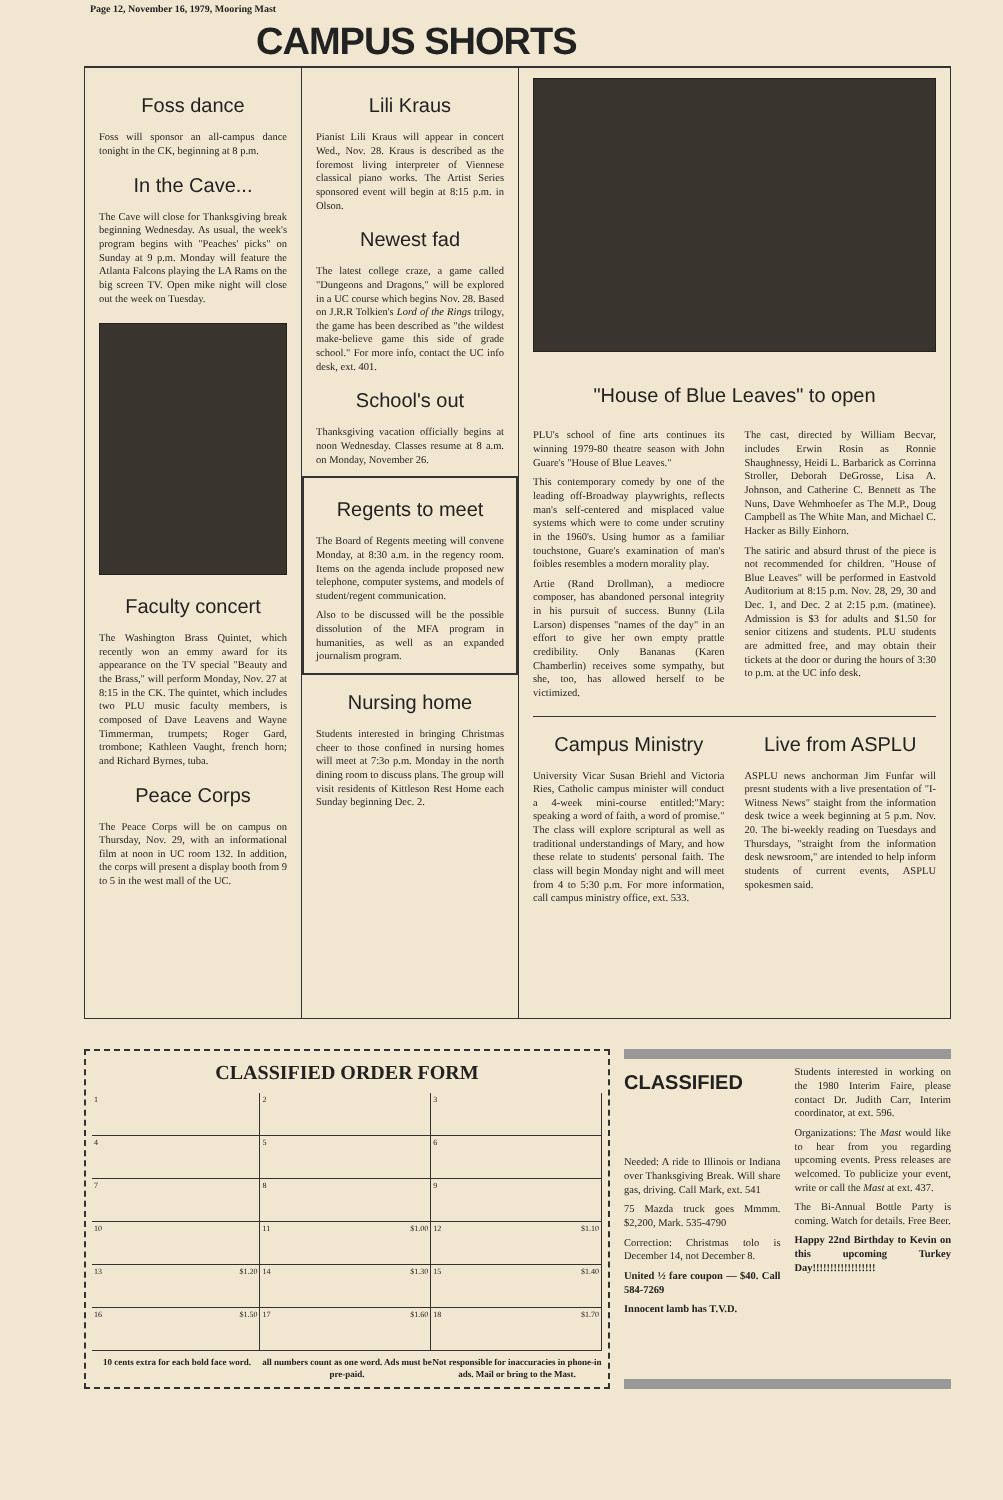Page 12, November 16, 1979, Mooring Mast
CAMPUS SHORTS
Foss dance
Foss will sponsor an all-campus dance tonight in the CK, beginning at 8 p.m.
In the Cave...
The Cave will close for Thanksgiving break beginning Wednesday. As usual, the week's program begins with "Peaches' picks" on Sunday at 9 p.m. Monday will feature the Atlanta Falcons playing the LA Rams on the big screen TV. Open mike night will close out the week on Tuesday.
Faculty concert
The Washington Brass Quintet, which recently won an emmy award for its appearance on the TV special "Beauty and the Brass," will perform Monday, Nov. 27 at 8:15 in the CK. The quintet, which includes two PLU music faculty members, is composed of Dave Leavens and Wayne Timmerman, trumpets; Roger Gard, trombone; Kathleen Vaught, french horn; and Richard Byrnes, tuba.
Peace Corps
The Peace Corps will be on campus on Thursday, Nov. 29, with an informational film at noon in UC room 132. In addition, the corps will present a display booth from 9 to 5 in the west mall of the UC.
Lili Kraus
Pianist Lili Kraus will appear in concert Wed., Nov. 28. Kraus is described as the foremost living interpreter of Viennese classical piano works. The Artist Series sponsored event will begin at 8:15 p.m. in Olson.
Newest fad
The latest college craze, a game called "Dungeons and Dragons," will be explored in a UC course which begins Nov. 28. Based on J.R.R Tolkien's Lord of the Rings trilogy, the game has been described as "the wildest make-believe game this side of grade school." For more info, contact the UC info desk, ext. 401.
School's out
Thanksgiving vacation officially begins at noon Wednesday. Classes resume at 8 a.m. on Monday, November 26.
Regents to meet
The Board of Regents meeting will convene Monday, at 8:30 a.m. in the regency room. Items on the agenda include proposed new telephone, computer systems, and models of student/regent communication.
Also to be discussed will be the possible dissolution of the MFA program in humanities, as well as an expanded journalism program.
Nursing home
Students interested in bringing Christmas cheer to those confined in nursing homes will meet at 7:3o p.m. Monday in the north dining room to discuss plans. The group will visit residents of Kittleson Rest Home each Sunday beginning Dec. 2.
"House of Blue Leaves" to open
PLU's school of fine arts continues its winning 1979-80 theatre season with John Guare's "House of Blue Leaves."
This contemporary comedy by one of the leading off-Broadway playwrights, reflects man's self-centered and misplaced value systems which were to come under scrutiny in the 1960's. Using humor as a familiar touchstone, Guare's examination of man's foibles resembles a modern morality play.
Artie (Rand Drollman), a mediocre composer, has abandoned personal integrity in his pursuit of success. Bunny (Lila Larson) dispenses "names of the day" in an effort to give her own empty prattle credibility. Only Bananas (Karen Chamberlin) receives some sympathy, but she, too, has allowed herself to be victimized.
The cast, directed by William Becvar, includes Erwin Rosin as Ronnie Shaughnessy, Heidi L. Barbarick as Corrinna Stroller, Deborah DeGrosse, Lisa A. Johnson, and Catherine C. Bennett as The Nuns, Dave Wehmhoefer as The M.P., Doug Campbell as The White Man, and Michael C. Hacker as Billy Einhorn.
The satiric and absurd thrust of the piece is not recommended for children. "House of Blue Leaves" will be performed in Eastvold Auditorium at 8:15 p.m. Nov. 28, 29, 30 and Dec. 1, and Dec. 2 at 2:15 p.m. (matinee). Admission is $3 for adults and $1.50 for senior citizens and students. PLU students are admitted free, and may obtain their tickets at the door or during the hours of 3:30 to p.m. at the UC info desk.
Campus Ministry
University Vicar Susan Briehl and Victoria Ries, Catholic campus minister will conduct a 4-week mini-course entitled:"Mary: speaking a word of faith, a word of promise." The class will explore scriptural as well as traditional understandings of Mary, and how these relate to students' personal faith. The class will begin Monday night and will meet from 4 to 5:30 p.m. For more information, call campus ministry office, ext. 533.
Live from ASPLU
ASPLU news anchorman Jim Funfar will presnt students with a live presentation of "I-Witness News" staight from the information desk twice a week beginning at 5 p.m. Nov. 20. The bi-weekly reading on Tuesdays and Thursdays, "straight from the information desk newsroom," are intended to help inform students of current events, ASPLU spokesmen said.
CLASSIFIED ORDER FORM
| 1 | 2 | 3 |
| 4 | 5 | 6 |
| 7 | 8 | 9 |
| 10 | 11 $1.00 | 12 $1.10 |
| 13 $1.20 | 14 $1.30 | 15 $1.40 |
| 16 $1.50 | 17 $1.60 | 18 $1.70 |
10 cents extra for each bold face word.
all numbers count as one word. Ads must be pre-paid.
Not responsible for inaccuracies in phone-in ads. Mail or bring to the Mast.
CLASSIFIED
Needed: A ride to Illinois or Indiana over Thanksgiving Break. Will share gas, driving. Call Mark, ext. 541
75 Mazda truck goes Mmmm. $2,200, Mark. 535-4790
Correction: Christmas tolo is December 14, not December 8.
United ½ fare coupon — $40. Call 584-7269
Innocent lamb has T.V.D.
Students interested in working on the 1980 Interim Faire, please contact Dr. Judith Carr, Interim coordinator, at ext. 596.
Organizations: The Mast would like to hear from you regarding upcoming events. Press releases are welcomed. To publicize your event, write or call the Mast at ext. 437.
The Bi-Annual Bottle Party is coming. Watch for details. Free Beer.
Happy 22nd Birthday to Kevin on this upcoming Turkey Day!!!!!!!!!!!!!!!!!!